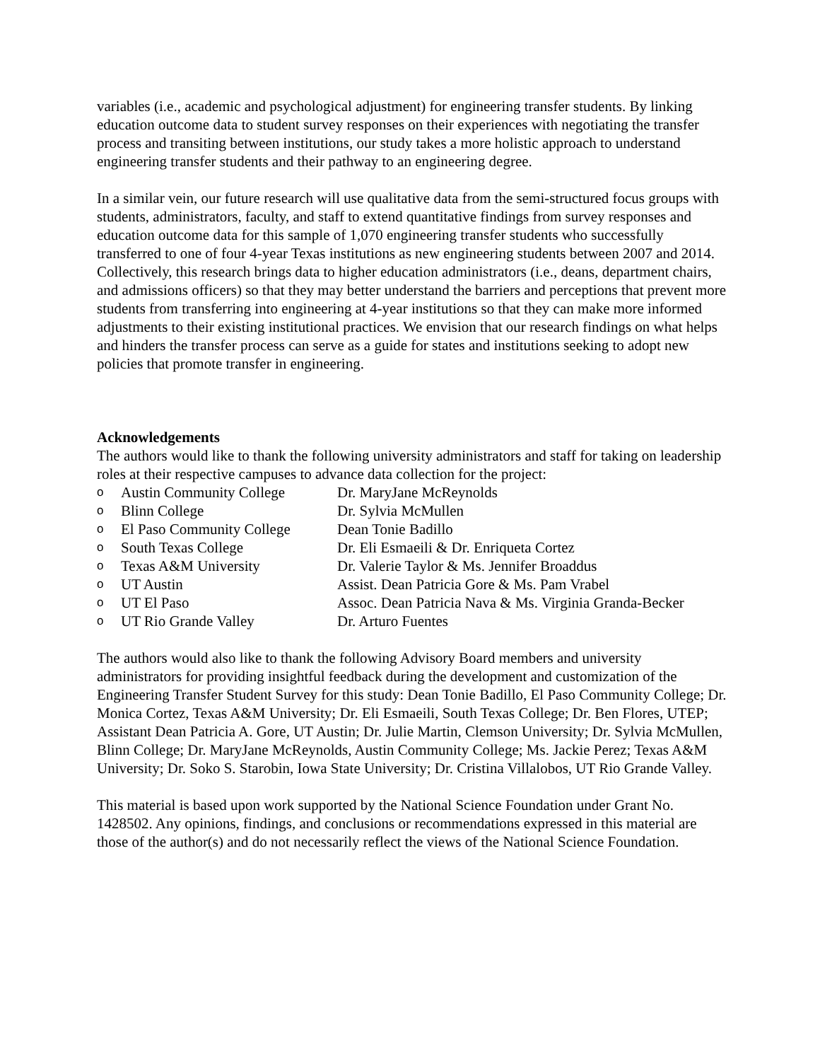variables (i.e., academic and psychological adjustment) for engineering transfer students. By linking education outcome data to student survey responses on their experiences with negotiating the transfer process and transiting between institutions, our study takes a more holistic approach to understand engineering transfer students and their pathway to an engineering degree.
In a similar vein, our future research will use qualitative data from the semi-structured focus groups with students, administrators, faculty, and staff to extend quantitative findings from survey responses and education outcome data for this sample of 1,070 engineering transfer students who successfully transferred to one of four 4-year Texas institutions as new engineering students between 2007 and 2014. Collectively, this research brings data to higher education administrators (i.e., deans, department chairs, and admissions officers) so that they may better understand the barriers and perceptions that prevent more students from transferring into engineering at 4-year institutions so that they can make more informed adjustments to their existing institutional practices. We envision that our research findings on what helps and hinders the transfer process can serve as a guide for states and institutions seeking to adopt new policies that promote transfer in engineering.
Acknowledgements
The authors would like to thank the following university administrators and staff for taking on leadership roles at their respective campuses to advance data collection for the project:
o Austin Community College Dr. MaryJane McReynolds o Blinn College Dr. Sylvia McMullen o El Paso Community College Dean Tonie Badillo o South Texas College Dr. Eli Esmaeili & Dr. Enriqueta Cortez o Texas A&M University Dr. Valerie Taylor & Ms. Jennifer Broaddus o UT Austin Assist. Dean Patricia Gore & Ms. Pam Vrabel o UT El Paso Assoc. Dean Patricia Nava & Ms. Virginia Granda-Becker o UT Rio Grande Valley Dr. Arturo Fuentes
The authors would also like to thank the following Advisory Board members and university administrators for providing insightful feedback during the development and customization of the Engineering Transfer Student Survey for this study: Dean Tonie Badillo, El Paso Community College; Dr. Monica Cortez, Texas A&M University; Dr. Eli Esmaeili, South Texas College; Dr. Ben Flores, UTEP; Assistant Dean Patricia A. Gore, UT Austin; Dr. Julie Martin, Clemson University; Dr. Sylvia McMullen, Blinn College; Dr. MaryJane McReynolds, Austin Community College; Ms. Jackie Perez; Texas A&M University; Dr. Soko S. Starobin, Iowa State University; Dr. Cristina Villalobos, UT Rio Grande Valley.
This material is based upon work supported by the National Science Foundation under Grant No. 1428502. Any opinions, findings, and conclusions or recommendations expressed in this material are those of the author(s) and do not necessarily reflect the views of the National Science Foundation.